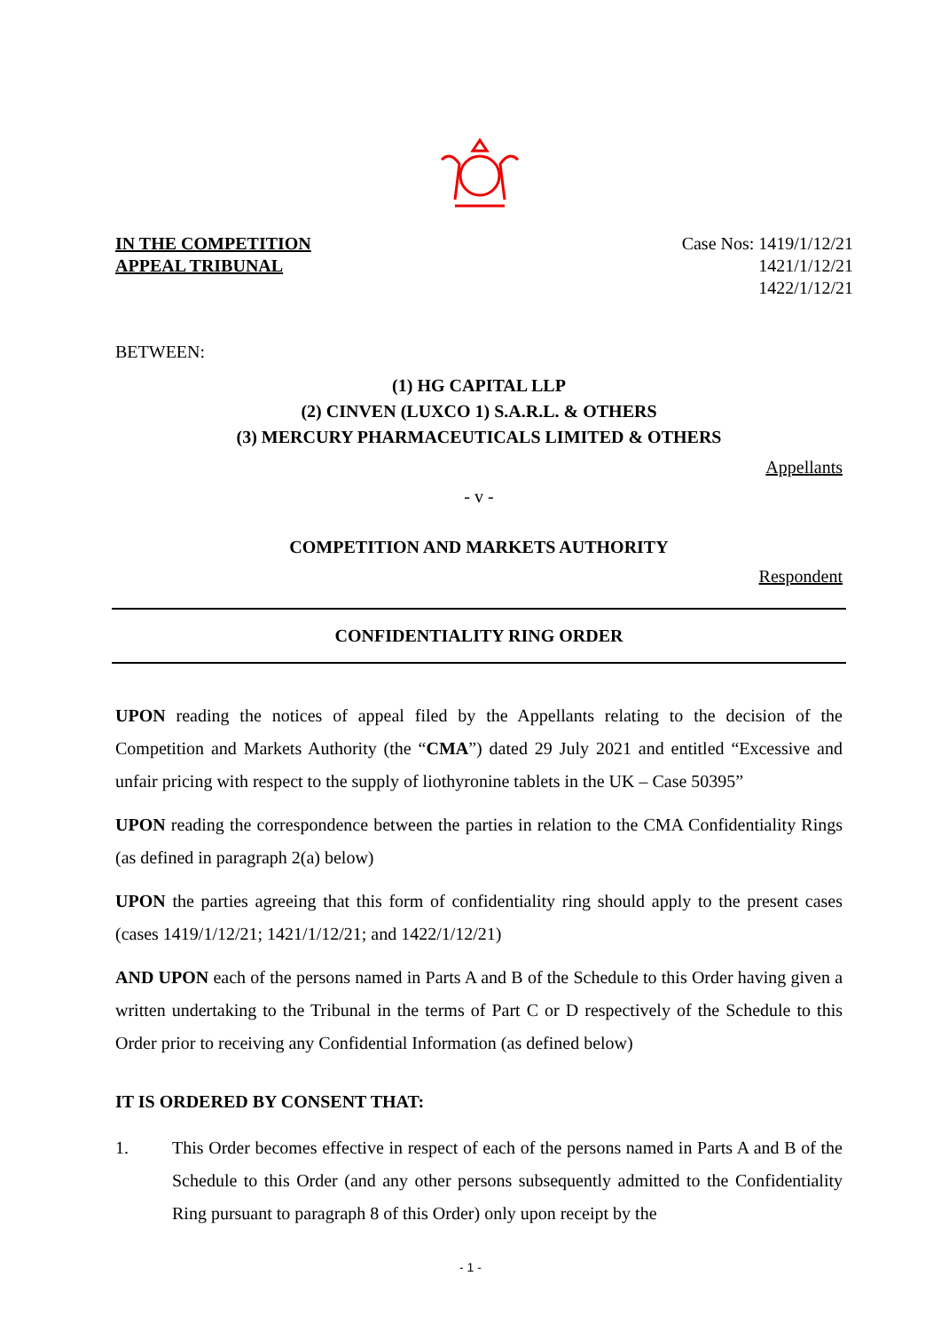IN THE COMPETITION
APPEAL TRIBUNAL
Case Nos: 1419/1/12/21
1421/1/12/21
1422/1/12/21
BETWEEN:
(1) HG CAPITAL LLP
(2) CINVEN (LUXCO 1) S.A.R.L. & OTHERS
(3) MERCURY PHARMACEUTICALS LIMITED & OTHERS
Appellants
- v -
COMPETITION AND MARKETS AUTHORITY
Respondent
CONFIDENTIALITY RING ORDER
UPON reading the notices of appeal filed by the Appellants relating to the decision of the Competition and Markets Authority (the “CMA”) dated 29 July 2021 and entitled “Excessive and unfair pricing with respect to the supply of liothyronine tablets in the UK – Case 50395”
UPON reading the correspondence between the parties in relation to the CMA Confidentiality Rings (as defined in paragraph 2(a) below)
UPON the parties agreeing that this form of confidentiality ring should apply to the present cases (cases 1419/1/12/21; 1421/1/12/21; and 1422/1/12/21)
AND UPON each of the persons named in Parts A and B of the Schedule to this Order having given a written undertaking to the Tribunal in the terms of Part C or D respectively of the Schedule to this Order prior to receiving any Confidential Information (as defined below)
IT IS ORDERED BY CONSENT THAT:
1. This Order becomes effective in respect of each of the persons named in Parts A and B of the Schedule to this Order (and any other persons subsequently admitted to the Confidentiality Ring pursuant to paragraph 8 of this Order) only upon receipt by the
- 1 -